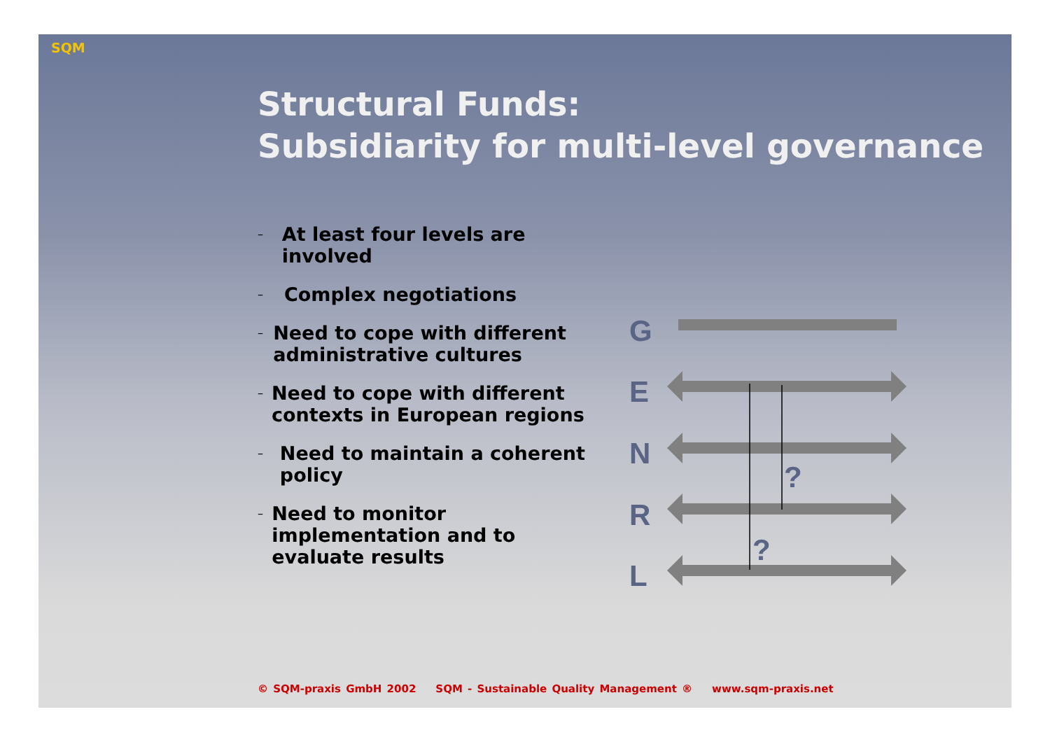SQM
Structural Funds:
Subsidiarity for multi-level governance
– At least four levels are involved
– Complex negotiations
– Need to cope with different administrative cultures
– Need to cope with different contexts in European regions
– Need to maintain a coherent policy
– Need to monitor implementation and to evaluate results
G
E
N
R
L
?
?
© SQM-praxis GmbH 2002 SQM - Sustainable Quality Management ® www.sqm-praxis.net